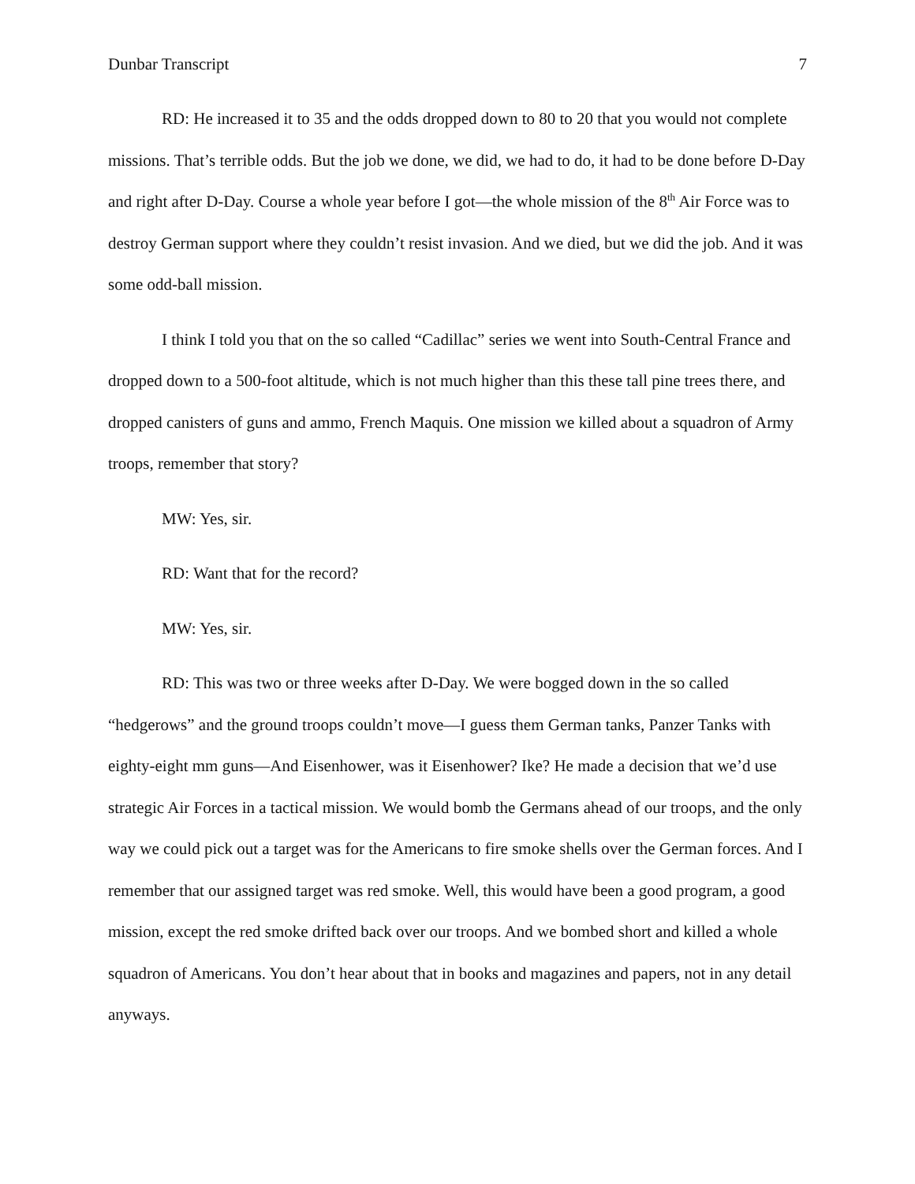Dunbar Transcript 7
RD: He increased it to 35 and the odds dropped down to 80 to 20 that you would not complete missions. That’s terrible odds. But the job we done, we did, we had to do, it had to be done before D-Day and right after D-Day. Course a whole year before I got—the whole mission of the 8<sup>th</sup> Air Force was to destroy German support where they couldn’t resist invasion. And we died, but we did the job. And it was some odd-ball mission.
I think I told you that on the so called “Cadillac” series we went into South-Central France and dropped down to a 500-foot altitude, which is not much higher than this these tall pine trees there, and dropped canisters of guns and ammo, French Maquis. One mission we killed about a squadron of Army troops, remember that story?
MW: Yes, sir.
RD: Want that for the record?
MW: Yes, sir.
RD: This was two or three weeks after D-Day. We were bogged down in the so called “hedgerows” and the ground troops couldn’t move—I guess them German tanks, Panzer Tanks with eighty-eight mm guns—And Eisenhower, was it Eisenhower? Ike? He made a decision that we’d use strategic Air Forces in a tactical mission. We would bomb the Germans ahead of our troops, and the only way we could pick out a target was for the Americans to fire smoke shells over the German forces. And I remember that our assigned target was red smoke. Well, this would have been a good program, a good mission, except the red smoke drifted back over our troops. And we bombed short and killed a whole squadron of Americans. You don’t hear about that in books and magazines and papers, not in any detail anyways.